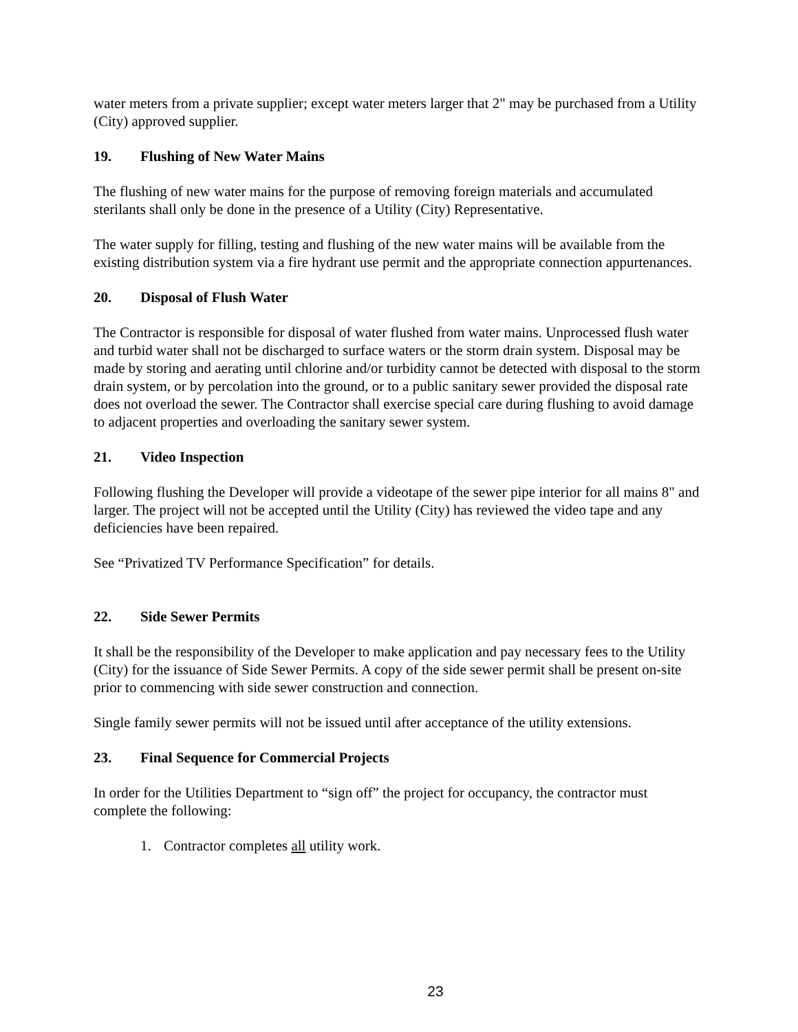water meters from a private supplier; except water meters larger that 2" may be purchased from a Utility (City) approved supplier.
19. Flushing of New Water Mains
The flushing of new water mains for the purpose of removing foreign materials and accumulated sterilants shall only be done in the presence of a Utility (City) Representative.
The water supply for filling, testing and flushing of the new water mains will be available from the existing distribution system via a fire hydrant use permit and the appropriate connection appurtenances.
20. Disposal of Flush Water
The Contractor is responsible for disposal of water flushed from water mains. Unprocessed flush water and turbid water shall not be discharged to surface waters or the storm drain system. Disposal may be made by storing and aerating until chlorine and/or turbidity cannot be detected with disposal to the storm drain system, or by percolation into the ground, or to a public sanitary sewer provided the disposal rate does not overload the sewer. The Contractor shall exercise special care during flushing to avoid damage to adjacent properties and overloading the sanitary sewer system.
21. Video Inspection
Following flushing the Developer will provide a videotape of the sewer pipe interior for all mains 8" and larger. The project will not be accepted until the Utility (City) has reviewed the video tape and any deficiencies have been repaired.
See “Privatized TV Performance Specification” for details.
22. Side Sewer Permits
It shall be the responsibility of the Developer to make application and pay necessary fees to the Utility (City) for the issuance of Side Sewer Permits. A copy of the side sewer permit shall be present on-site prior to commencing with side sewer construction and connection.
Single family sewer permits will not be issued until after acceptance of the utility extensions.
23. Final Sequence for Commercial Projects
In order for the Utilities Department to “sign off” the project for occupancy, the contractor must complete the following:
1. Contractor completes all utility work.
23